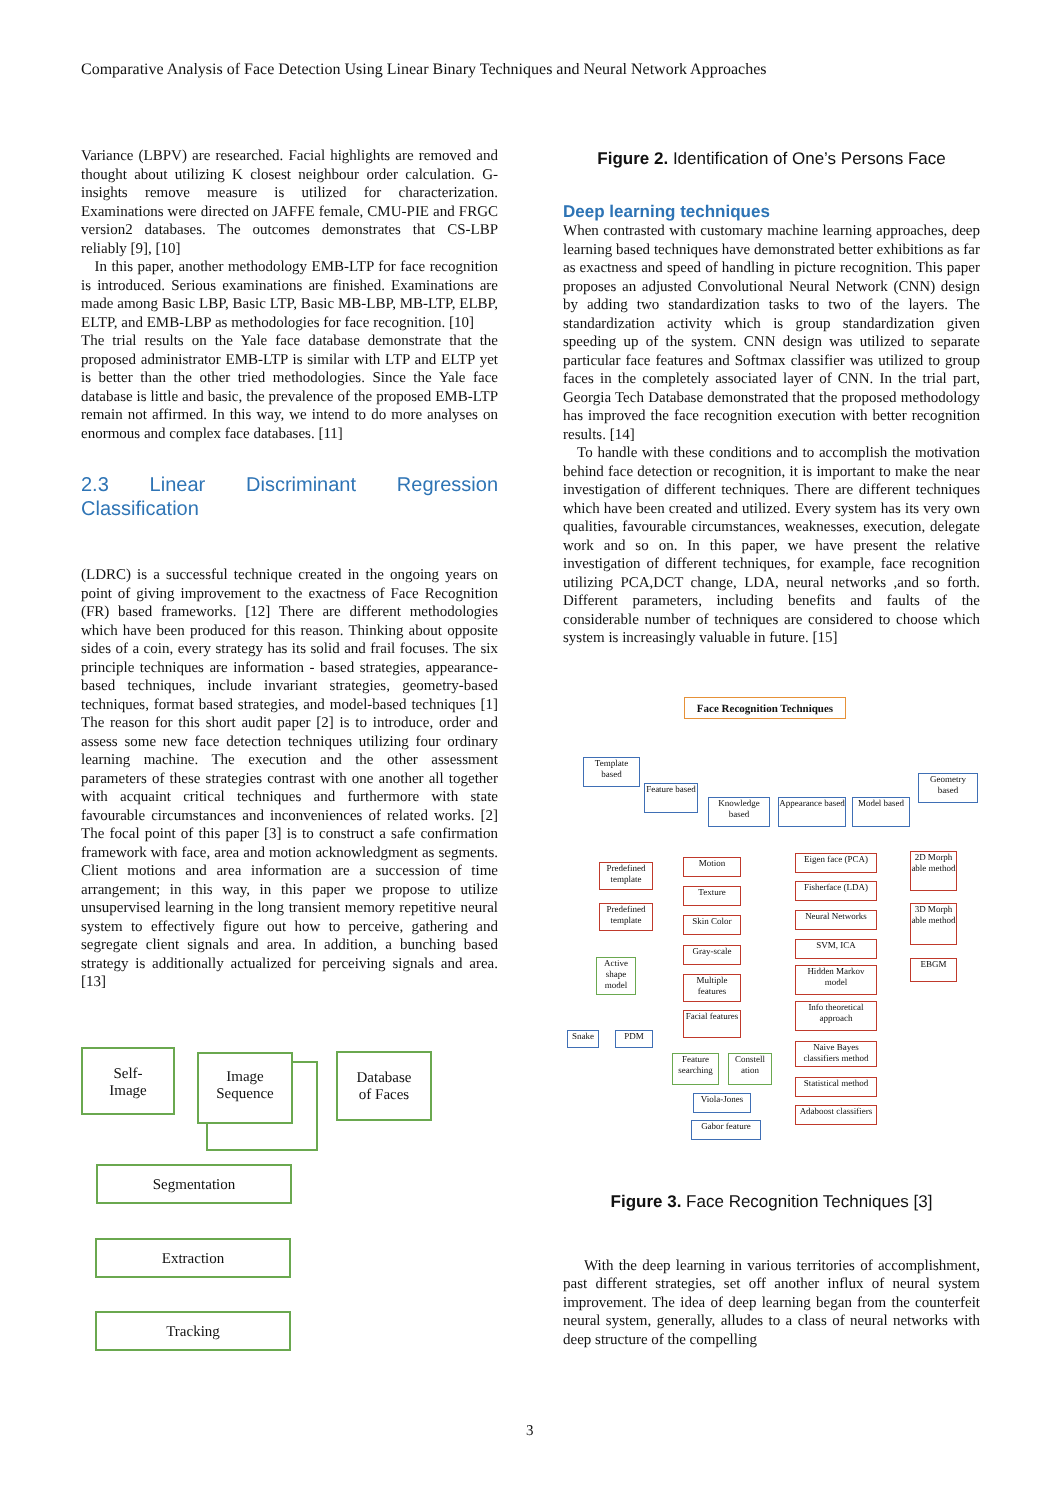Comparative Analysis of Face Detection Using Linear Binary Techniques and Neural Network Approaches
Variance (LBPV) are researched. Facial highlights are removed and thought about utilizing K closest neighbour order calculation. G-insights remove measure is utilized for characterization. Examinations were directed on JAFFE female, CMU-PIE and FRGC version2 databases. The outcomes demonstrates that CS-LBP reliably [9], [10]
In this paper, another methodology EMB-LTP for face recognition is introduced. Serious examinations are finished. Examinations are made among Basic LBP, Basic LTP, Basic MB-LBP, MB-LTP, ELBP, ELTP, and EMB-LBP as methodologies for face recognition. [10]
The trial results on the Yale face database demonstrate that the proposed administrator EMB-LTP is similar with LTP and ELTP yet is better than the other tried methodologies. Since the Yale face database is little and basic, the prevalence of the proposed EMB-LTP remain not affirmed. In this way, we intend to do more analyses on enormous and complex face databases. [11]
2.3 Linear Discriminant Regression Classification
(LDRC) is a successful technique created in the ongoing years on point of giving improvement to the exactness of Face Recognition (FR) based frameworks. [12] There are different methodologies which have been produced for this reason. Thinking about opposite sides of a coin, every strategy has its solid and frail focuses. The six principle techniques are information - based strategies, appearance-based techniques, include invariant strategies, geometry-based techniques, format based strategies, and model-based techniques [1] The reason for this short audit paper [2] is to introduce, order and assess some new face detection techniques utilizing four ordinary learning machine. The execution and the other assessment parameters of these strategies contrast with one another all together with acquaint critical techniques and furthermore with state favourable circumstances and inconveniences of related works. [2] The focal point of this paper [3] is to construct a safe confirmation framework with face, area and motion acknowledgment as segments. Client motions and area information are a succession of time arrangement; in this way, in this paper we propose to utilize unsupervised learning in the long transient memory repetitive neural system to effectively figure out how to perceive, gathering and segregate client signals and area. In addition, a bunching based strategy is additionally actualized for perceiving signals and area.[13]
Self-
Image
Image
Sequence
Database
of Faces
Segmentation
Extraction
Tracking
Figure 2. Identification of One’s Persons Face
Deep learning techniques
When contrasted with customary machine learning approaches, deep learning based techniques have demonstrated better exhibitions as far as exactness and speed of handling in picture recognition. This paper proposes an adjusted Convolutional Neural Network (CNN) design by adding two standardization tasks to two of the layers. The standardization activity which is group standardization given speeding up of the system. CNN design was utilized to separate particular face features and Softmax classifier was utilized to group faces in the completely associated layer of CNN. In the trial part, Georgia Tech Database demonstrated that the proposed methodology has improved the face recognition execution with better recognition results. [14]
To handle with these conditions and to accomplish the motivation behind face detection or recognition, it is important to make the near investigation of different techniques. There are different techniques which have been created and utilized. Every system has its very own qualities, favourable circumstances, weaknesses, execution, delegate work and so on. In this paper, we have present the relative investigation of different techniques, for example, face recognition utilizing PCA,DCT change, LDA, neural networks ,and so forth. Different parameters, including benefits and faults of the considerable number of techniques are considered to choose which system is increasingly valuable in future. [15]
Face Recognition Techniques
Template based
Feature based
Knowledge based
Appearance based
Model based
Geometry based
Predefined template
Predefined template
Active shape model
Snake PDM
Motion
Texture
Skin Color
Gray-scale
Multiple features
Facial features
Feature searching
Constell ation
Viola-Jones
Gabor feature
Eigen face (PCA)
Fisherface (LDA)
Neural Networks
SVM, ICA
Hidden Markov model
Info theoretical approach
Naive Bayes classifiers method
Statistical method
Adaboost classifiers
2D Morph able method
3D Morph able method
EBGM
Figure 3. Face Recognition Techniques [3]
With the deep learning in various territories of accomplishment, past different strategies, set off another influx of neural system improvement. The idea of deep learning began from the counterfeit neural system, generally, alludes to a class of neural networks with deep structure of the compelling
3